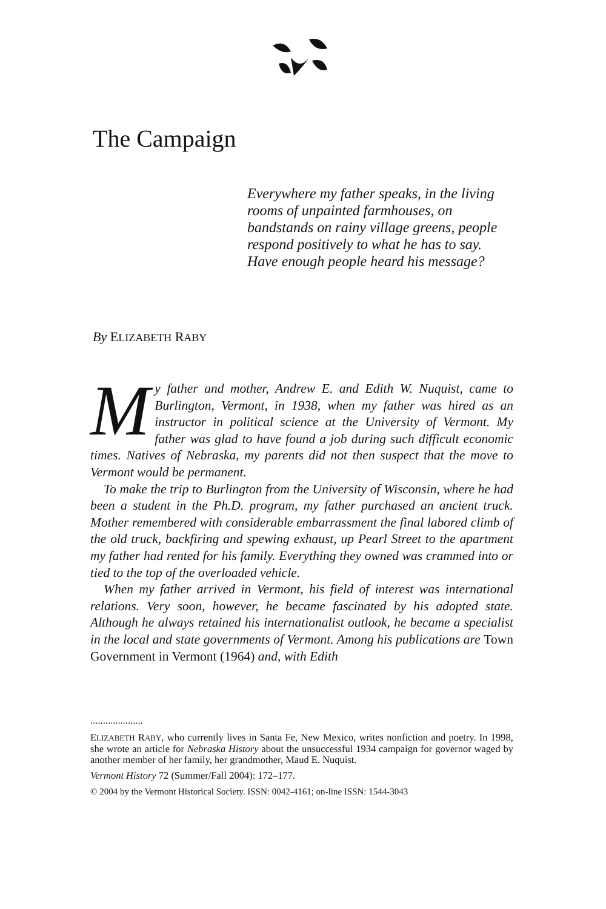The Campaign
Everywhere my father speaks, in the living rooms of unpainted farmhouses, on bandstands on rainy village greens, people respond positively to what he has to say. Have enough people heard his message?
By ELIZABETH RABY
My father and mother, Andrew E. and Edith W. Nuquist, came to Burlington, Vermont, in 1938, when my father was hired as an instructor in political science at the University of Vermont. My father was glad to have found a job during such difficult economic times. Natives of Nebraska, my parents did not then suspect that the move to Vermont would be permanent.
To make the trip to Burlington from the University of Wisconsin, where he had been a student in the Ph.D. program, my father purchased an ancient truck. Mother remembered with considerable embarrassment the final labored climb of the old truck, backfiring and spewing exhaust, up Pearl Street to the apartment my father had rented for his family. Everything they owned was crammed into or tied to the top of the overloaded vehicle.
When my father arrived in Vermont, his field of interest was international relations. Very soon, however, he became fascinated by his adopted state. Although he always retained his internationalist outlook, he became a specialist in the local and state governments of Vermont. Among his publications are Town Government in Vermont (1964) and, with Edith
.....................
ELIZABETH RABY, who currently lives in Santa Fe, New Mexico, writes nonfiction and poetry. In 1998, she wrote an article for Nebraska History about the unsuccessful 1934 campaign for governor waged by another member of her family, her grandmother, Maud E. Nuquist.
Vermont History 72 (Summer/Fall 2004): 172–177.
© 2004 by the Vermont Historical Society. ISSN: 0042-4161; on-line ISSN: 1544-3043